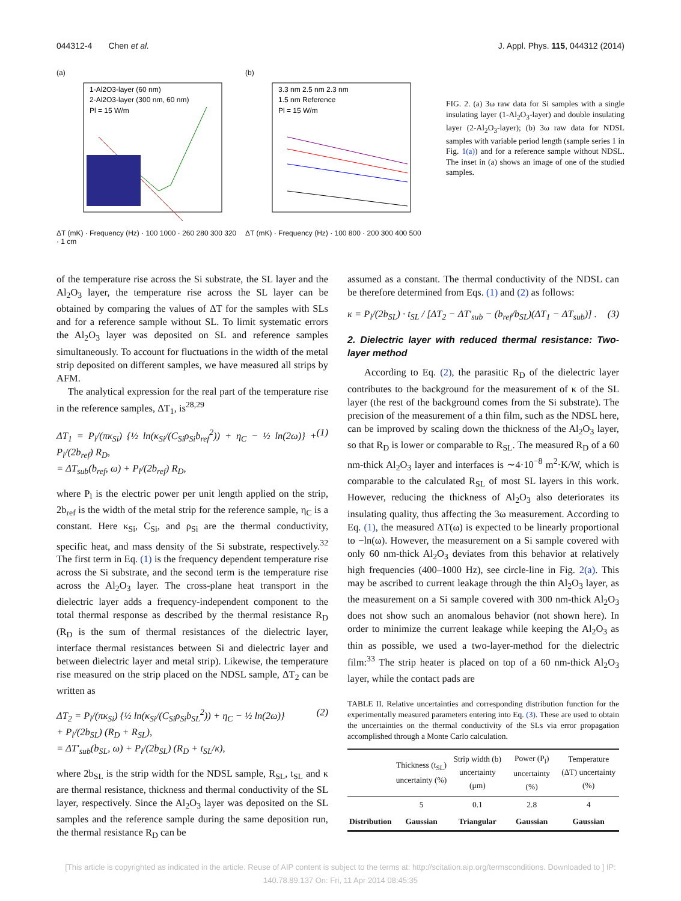044312-4 Chen et al. J. Appl. Phys. 115, 044312 (2014)
(a)
1-Al2O3-layer (60 nm)
2-Al2O3-layer (300 nm, 60 nm)
Pl = 15 W/m
ΔT (mK) · Frequency (Hz) · 100 1000 · 260 280 300 320 · 1 cm
(b)
3.3 nm 2.5 nm 2.3 nm
1.5 nm Reference
Pl = 15 W/m
ΔT (mK) · Frequency (Hz) · 100 800 · 200 300 400 500
FIG. 2. (a) 3ω raw data for Si samples with a single insulating layer (1-Al<sub>2</sub>O<sub>3</sub>-layer) and double insulating layer (2-Al<sub>2</sub>O<sub>3</sub>-layer); (b) 3ω raw data for NDSL samples with variable period length (sample series 1 in Fig. 1(a)) and for a reference sample without NDSL. The inset in (a) shows an image of one of the studied samples.
of the temperature rise across the Si substrate, the SL layer and the Al<sub>2</sub>O<sub>3</sub> layer, the temperature rise across the SL layer can be obtained by comparing the values of ΔT for the samples with SLs and for a reference sample without SL. To limit systematic errors the Al<sub>2</sub>O<sub>3</sub> layer was deposited on SL and reference samples simultaneously. To account for fluctuations in the width of the metal strip deposited on different samples, we have measured all strips by AFM.
The analytical expression for the real part of the temperature rise in the reference samples, ΔT<sub>1</sub>, is<sup>28,29</sup>
ΔT<sub>1</sub> = P<sub>l</sub>/(πκ<sub>Si</sub>) {½ ln(κ<sub>Si</sub>/(C<sub>Si</sub>ρ<sub>Si</sub>b<sub>ref</sub><sup>2</sup>)) + η<sub>C</sub> − ½ ln(2ω)} + P<sub>l</sub>/(2b<sub>ref</sub>) R<sub>D</sub>,
= ΔT<sub>sub</sub>(b<sub>ref</sub>, ω) + P<sub>l</sub>/(2b<sub>ref</sub>) R<sub>D</sub>, (1)
where P<sub>l</sub> is the electric power per unit length applied on the strip, 2b<sub>ref</sub> is the width of the metal strip for the reference sample, η<sub>C</sub> is a constant. Here κ<sub>Si</sub>, C<sub>Si</sub>, and ρ<sub>Si</sub> are the thermal conductivity, specific heat, and mass density of the Si substrate, respectively.<sup>32</sup> The first term in Eq. (1) is the frequency dependent temperature rise across the Si substrate, and the second term is the temperature rise across the Al<sub>2</sub>O<sub>3</sub> layer. The cross-plane heat transport in the dielectric layer adds a frequency-independent component to the total thermal response as described by the thermal resistance R<sub>D</sub> (R<sub>D</sub> is the sum of thermal resistances of the dielectric layer, interface thermal resistances between Si and dielectric layer and between dielectric layer and metal strip). Likewise, the temperature rise measured on the strip placed on the NDSL sample, ΔT<sub>2</sub> can be written as
ΔT<sub>2</sub> = P<sub>l</sub>/(πκ<sub>Si</sub>) {½ ln(κ<sub>Si</sub>/(C<sub>Si</sub>ρ<sub>Si</sub>b<sub>SL</sub><sup>2</sup>)) + η<sub>C</sub> − ½ ln(2ω)}
+ P<sub>l</sub>/(2b<sub>SL</sub>) (R<sub>D</sub> + R<sub>SL</sub>),
= ΔT′<sub>sub</sub>(b<sub>SL</sub>, ω) + P<sub>l</sub>/(2b<sub>SL</sub>) (R<sub>D</sub> + t<sub>SL</sub>/κ), (2)
where 2b<sub>SL</sub> is the strip width for the NDSL sample, R<sub>SL</sub>, t<sub>SL</sub> and κ are thermal resistance, thickness and thermal conductivity of the SL layer, respectively. Since the Al<sub>2</sub>O<sub>3</sub> layer was deposited on the SL samples and the reference sample during the same deposition run, the thermal resistance R<sub>D</sub> can be
assumed as a constant. The thermal conductivity of the NDSL can be therefore determined from Eqs. (1) and (2) as follows:
κ = P<sub>l</sub>/(2b<sub>SL</sub>) · t<sub>SL</sub> / [ΔT<sub>2</sub> − ΔT′<sub>sub</sub> − (b<sub>ref</sub>/b<sub>SL</sub>)(ΔT<sub>1</sub> − ΔT<sub>sub</sub>)] . (3)
2. Dielectric layer with reduced thermal resistance: Two-layer method
According to Eq. (2), the parasitic R<sub>D</sub> of the dielectric layer contributes to the background for the measurement of κ of the SL layer (the rest of the background comes from the Si substrate). The precision of the measurement of a thin film, such as the NDSL here, can be improved by scaling down the thickness of the Al<sub>2</sub>O<sub>3</sub> layer, so that R<sub>D</sub> is lower or comparable to R<sub>SL</sub>. The measured R<sub>D</sub> of a 60 nm-thick Al<sub>2</sub>O<sub>3</sub> layer and interfaces is ∼4·10<sup>−8</sup> m<sup>2</sup>·K/W, which is comparable to the calculated R<sub>SL</sub> of most SL layers in this work. However, reducing the thickness of Al<sub>2</sub>O<sub>3</sub> also deteriorates its insulating quality, thus affecting the 3ω measurement. According to Eq. (1), the measured ΔT(ω) is expected to be linearly proportional to −ln(ω). However, the measurement on a Si sample covered with only 60 nm-thick Al<sub>2</sub>O<sub>3</sub> deviates from this behavior at relatively high frequencies (400–1000 Hz), see circle-line in Fig. 2(a). This may be ascribed to current leakage through the thin Al<sub>2</sub>O<sub>3</sub> layer, as the measurement on a Si sample covered with 300 nm-thick Al<sub>2</sub>O<sub>3</sub> does not show such an anomalous behavior (not shown here). In order to minimize the current leakage while keeping the Al<sub>2</sub>O<sub>3</sub> as thin as possible, we used a two-layer-method for the dielectric film:<sup>33</sup> The strip heater is placed on top of a 60 nm-thick Al<sub>2</sub>O<sub>3</sub> layer, while the contact pads are
TABLE II. Relative uncertainties and corresponding distribution function for the experimentally measured parameters entering into Eq. (3). These are used to obtain the uncertainties on the thermal conductivity of the SLs via error propagation accomplished through a Monte Carlo calculation.
| | Thickness (t<sub>SL</sub>) uncertainty (%) | Strip width (b) uncertainty (μm) | Power (P<sub>l</sub>) uncertainty (%) | Temperature (ΔT) uncertainty (%) |
| --- | --- | --- | --- | --- |
| | 5 | 0.1 | 2.8 | 4 |
| Distribution | Gaussian | Triangular | Gaussian | Gaussian |
[This article is copyrighted as indicated in the article. Reuse of AIP content is subject to the terms at: http://scitation.aip.org/termsconditions. Downloaded to ] IP:
140.78.89.137 On: Fri, 11 Apr 2014 08:45:35